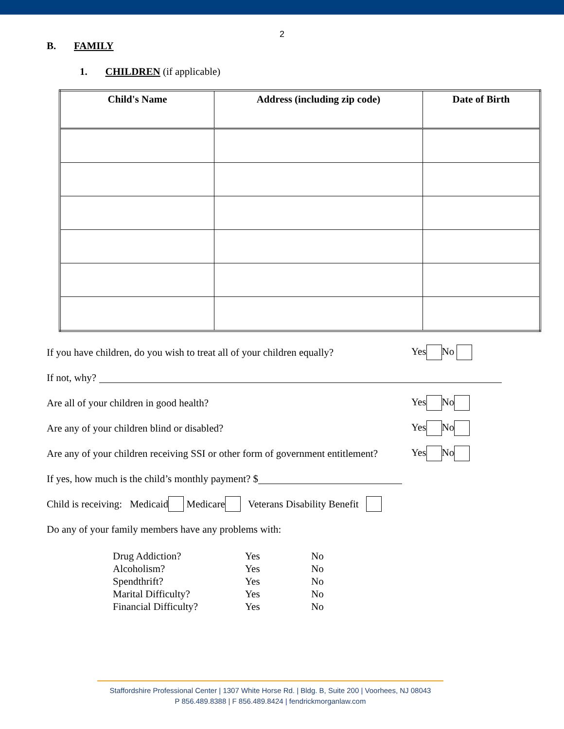2
B. FAMILY
1. CHILDREN (if applicable)
| Child's Name | Address (including zip code) | Date of Birth |
| --- | --- | --- |
If you have children, do you wish to treat all of your children equally? Yes No
If not, why?
Are all of your children in good health? Yes No
Are any of your children blind or disabled? Yes No
Are any of your children receiving SSI or other form of government entitlement? Yes No
If yes, how much is the child’s monthly payment? $
Child is receiving: Medicaid Medicare Veterans Disability Benefit
Do any of your family members have any problems with:
Drug Addiction? Yes No
Alcoholism? Yes No
Spendthrift? Yes No
Marital Difficulty? Yes No
Financial Difficulty? Yes No
Staffordshire Professional Center | 1307 White Horse Rd. | Bldg. B, Suite 200 | Voorhees, NJ 08043
P 856.489.8388 | F 856.489.8424 | fendrickmorganlaw.com